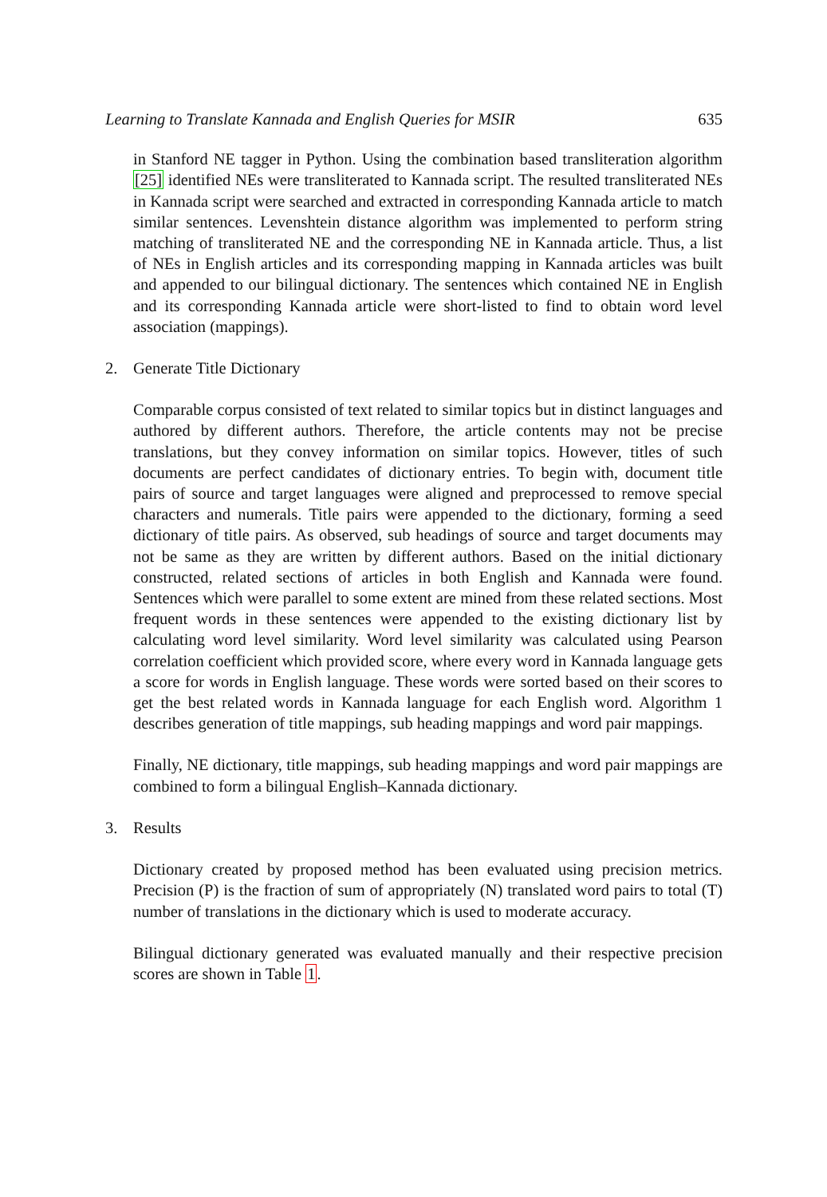Learning to Translate Kannada and English Queries for MSIR 635
in Stanford NE tagger in Python. Using the combination based transliteration algorithm [25] identified NEs were transliterated to Kannada script. The resulted transliterated NEs in Kannada script were searched and extracted in corresponding Kannada article to match similar sentences. Levenshtein distance algorithm was implemented to perform string matching of transliterated NE and the corresponding NE in Kannada article. Thus, a list of NEs in English articles and its corresponding mapping in Kannada articles was built and appended to our bilingual dictionary. The sentences which contained NE in English and its corresponding Kannada article were short-listed to find to obtain word level association (mappings).
2. Generate Title Dictionary
Comparable corpus consisted of text related to similar topics but in distinct languages and authored by different authors. Therefore, the article contents may not be precise translations, but they convey information on similar topics. However, titles of such documents are perfect candidates of dictionary entries. To begin with, document title pairs of source and target languages were aligned and preprocessed to remove special characters and numerals. Title pairs were appended to the dictionary, forming a seed dictionary of title pairs. As observed, sub headings of source and target documents may not be same as they are written by different authors. Based on the initial dictionary constructed, related sections of articles in both English and Kannada were found. Sentences which were parallel to some extent are mined from these related sections. Most frequent words in these sentences were appended to the existing dictionary list by calculating word level similarity. Word level similarity was calculated using Pearson correlation coefficient which provided score, where every word in Kannada language gets a score for words in English language. These words were sorted based on their scores to get the best related words in Kannada language for each English word. Algorithm 1 describes generation of title mappings, sub heading mappings and word pair mappings.
Finally, NE dictionary, title mappings, sub heading mappings and word pair mappings are combined to form a bilingual English–Kannada dictionary.
3. Results
Dictionary created by proposed method has been evaluated using precision metrics. Precision (P) is the fraction of sum of appropriately (N) translated word pairs to total (T) number of translations in the dictionary which is used to moderate accuracy.
Bilingual dictionary generated was evaluated manually and their respective precision scores are shown in Table 1.